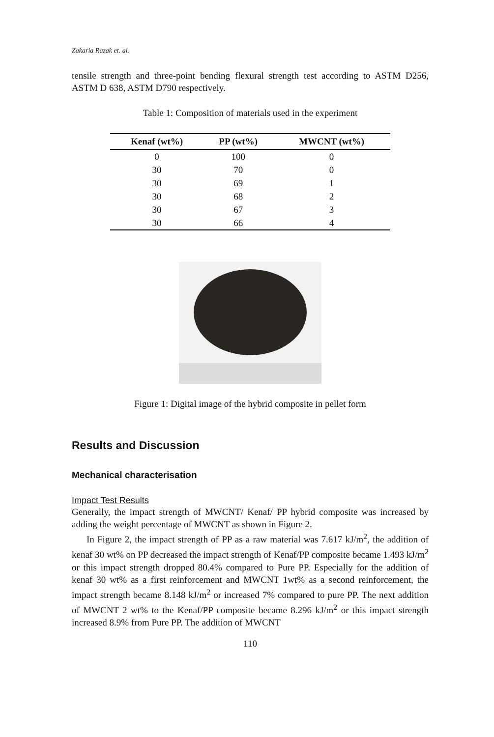Zakaria Razak et. al.
tensile strength and three-point bending flexural strength test according to ASTM D256, ASTM D 638, ASTM D790 respectively.
Table 1: Composition of materials used in the experiment
| Kenaf (wt%) | PP (wt%) | MWCNT (wt%) |
| --- | --- | --- |
| 0 | 100 | 0 |
| 30 | 70 | 0 |
| 30 | 69 | 1 |
| 30 | 68 | 2 |
| 30 | 67 | 3 |
| 30 | 66 | 4 |
Figure 1: Digital image of the hybrid composite in pellet form
Results and Discussion
Mechanical characterisation
Impact Test Results
Generally, the impact strength of MWCNT/ Kenaf/ PP hybrid composite was increased by adding the weight percentage of MWCNT as shown in Figure 2.
In Figure 2, the impact strength of PP as a raw material was 7.617 kJ/m<sup>2</sup>, the addition of kenaf 30 wt% on PP decreased the impact strength of Kenaf/PP composite became 1.493 kJ/m<sup>2</sup> or this impact strength dropped 80.4% compared to Pure PP. Especially for the addition of kenaf 30 wt% as a first reinforcement and MWCNT 1wt% as a second reinforcement, the impact strength became 8.148 kJ/m<sup>2</sup> or increased 7% compared to pure PP. The next addition of MWCNT 2 wt% to the Kenaf/PP composite became 8.296 kJ/m<sup>2</sup> or this impact strength increased 8.9% from Pure PP. The addition of MWCNT
110